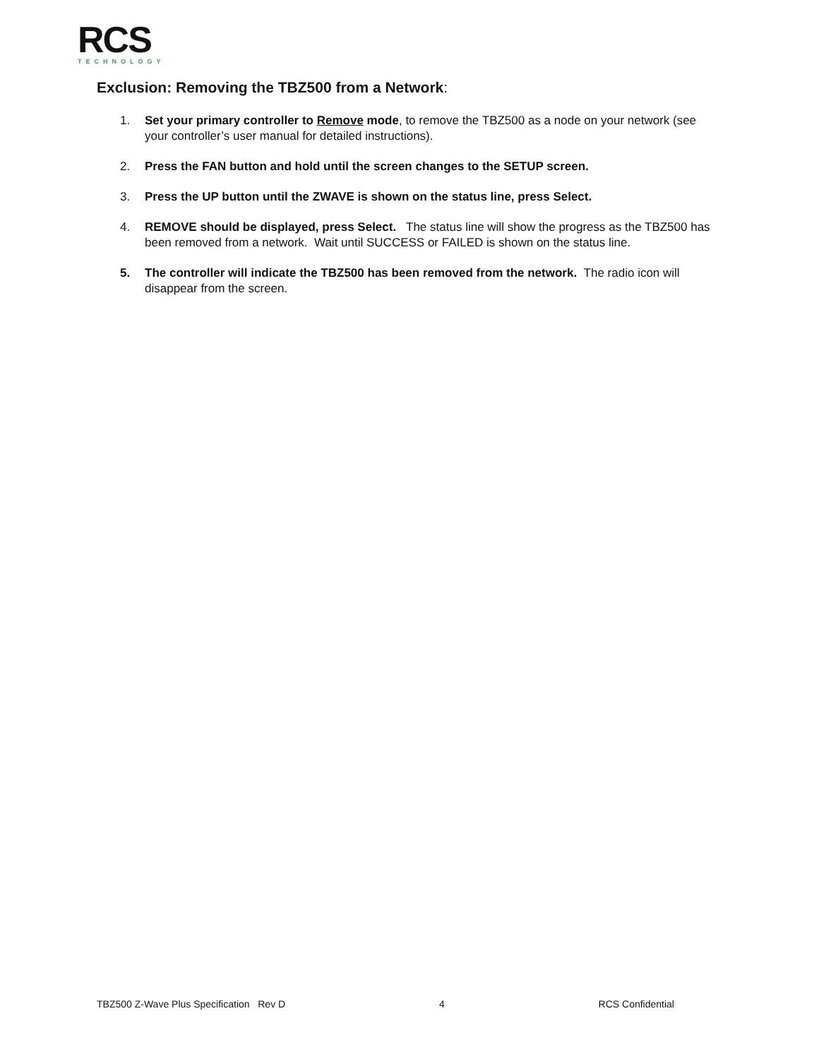RCS
TECHNOLOGY
Exclusion: Removing the TBZ500 from a Network:
1. Set your primary controller to Remove mode, to remove the TBZ500 as a node on your network (see your controller’s user manual for detailed instructions).
2. Press the FAN button and hold until the screen changes to the SETUP screen.
3. Press the UP button until the ZWAVE is shown on the status line, press Select.
4. REMOVE should be displayed, press Select. The status line will show the progress as the TBZ500 has been removed from a network. Wait until SUCCESS or FAILED is shown on the status line.
5. The controller will indicate the TBZ500 has been removed from the network. The radio icon will disappear from the screen.
TBZ500 Z-Wave Plus Specification Rev D 4 RCS Confidential